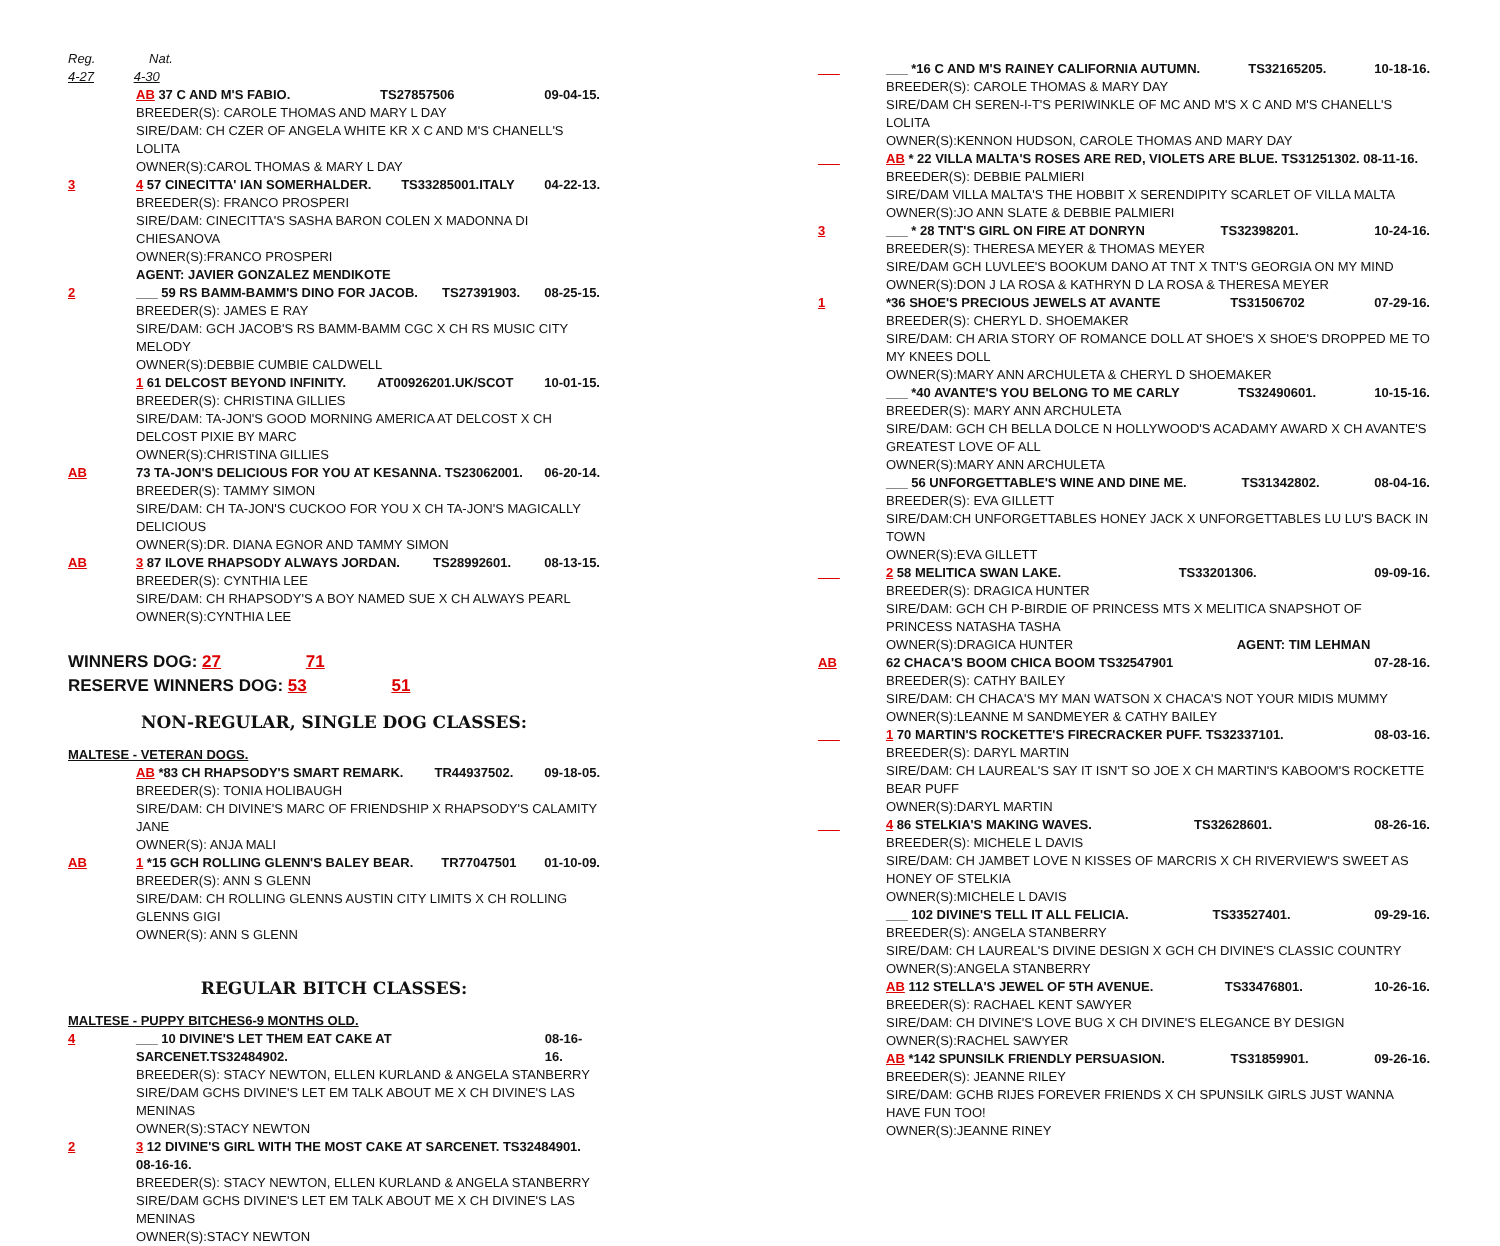Reg. Nat.
4-27 4-30
AB 37 C AND M'S FABIO. TS27857506 09-04-15.
BREEDER(S): CAROLE THOMAS AND MARY L DAY
SIRE/DAM: CH CZER OF ANGELA WHITE KR X C AND M'S CHANELL'S LOLITA
OWNER(S):CAROL THOMAS & MARY L DAY
3 4 57 CINECITTA' IAN SOMERHALDER. TS33285001.ITALY 04-22-13.
BREEDER(S): FRANCO PROSPERI
SIRE/DAM: CINECITTA'S SASHA BARON COLEN X MADONNA DI CHIESANOVA
OWNER(S):FRANCO PROSPERI
AGENT: JAVIER GONZALEZ MENDIKOTE
2 ___ 59 RS BAMM-BAMM'S DINO FOR JACOB. TS27391903. 08-25-15.
BREEDER(S): JAMES E RAY
SIRE/DAM: GCH JACOB'S RS BAMM-BAMM CGC X CH RS MUSIC CITY MELODY
OWNER(S):DEBBIE CUMBIE CALDWELL
1 61 DELCOST BEYOND INFINITY. AT00926201.UK/SCOT 10-01-15.
BREEDER(S): CHRISTINA GILLIES
SIRE/DAM: TA-JON'S GOOD MORNING AMERICA AT DELCOST X CH DELCOST PIXIE BY MARC
OWNER(S):CHRISTINA GILLIES
AB 73 TA-JON'S DELICIOUS FOR YOU AT KESANNA. TS23062001. 06-20-14.
BREEDER(S): TAMMY SIMON
SIRE/DAM: CH TA-JON'S CUCKOO FOR YOU X CH TA-JON'S MAGICALLY DELICIOUS
OWNER(S):DR. DIANA EGNOR AND TAMMY SIMON
AB 3 87 ILOVE RHAPSODY ALWAYS JORDAN. TS28992601. 08-13-15.
BREEDER(S): CYNTHIA LEE
SIRE/DAM: CH RHAPSODY'S A BOY NAMED SUE X CH ALWAYS PEARL
OWNER(S):CYNTHIA LEE
WINNERS DOG: 27 71
RESERVE WINNERS DOG: 53 51
NON-REGULAR, SINGLE DOG CLASSES:
MALTESE - VETERAN DOGS.
AB *83 CH RHAPSODY'S SMART REMARK. TR44937502. 09-18-05.
BREEDER(S): TONIA HOLIBAUGH
SIRE/DAM: CH DIVINE'S MARC OF FRIENDSHIP X RHAPSODY'S CALAMITY JANE
OWNER(S): ANJA MALI
AB 1 *15 GCH ROLLING GLENN'S BALEY BEAR. TR77047501 01-10-09.
BREEDER(S): ANN S GLENN
SIRE/DAM: CH ROLLING GLENNS AUSTIN CITY LIMITS X CH ROLLING GLENNS GIGI
OWNER(S): ANN S GLENN
REGULAR BITCH CLASSES:
MALTESE - PUPPY BITCHES6-9 MONTHS OLD.
4 ___ 10 DIVINE'S LET THEM EAT CAKE AT SARCENET.TS32484902. 08-16-16.
BREEDER(S): STACY NEWTON, ELLEN KURLAND & ANGELA STANBERRY
SIRE/DAM GCHS DIVINE'S LET EM TALK ABOUT ME X CH DIVINE'S LAS MENINAS
OWNER(S):STACY NEWTON
2 3 12 DIVINE'S GIRL WITH THE MOST CAKE AT SARCENET. TS32484901. 08-16-16.
BREEDER(S): STACY NEWTON, ELLEN KURLAND & ANGELA STANBERRY
SIRE/DAM GCHS DIVINE'S LET EM TALK ABOUT ME X CH DIVINE'S LAS MENINAS
OWNER(S):STACY NEWTON
___ ___ *16 C AND M'S RAINEY CALIFORNIA AUTUMN. TS32165205. 10-18-16.
BREEDER(S): CAROLE THOMAS & MARY DAY
SIRE/DAM CH SEREN-I-T'S PERIWINKLE OF MC AND M'S X C AND M'S CHANELL'S LOLITA
OWNER(S):KENNON HUDSON, CAROLE THOMAS AND MARY DAY
___ AB * 22 VILLA MALTA'S ROSES ARE RED, VIOLETS ARE BLUE. TS31251302. 08-11-16.
BREEDER(S): DEBBIE PALMIERI
SIRE/DAM VILLA MALTA'S THE HOBBIT X SERENDIPITY SCARLET OF VILLA MALTA
OWNER(S):JO ANN SLATE & DEBBIE PALMIERI
3 ___ * 28 TNT'S GIRL ON FIRE AT DONRYN TS32398201. 10-24-16.
BREEDER(S): THERESA MEYER & THOMAS MEYER
SIRE/DAM GCH LUVLEE'S BOOKUM DANO AT TNT X TNT'S GEORGIA ON MY MIND
OWNER(S):DON J LA ROSA & KATHRYN D LA ROSA & THERESA MEYER
1 *36 SHOE'S PRECIOUS JEWELS AT AVANTE TS31506702 07-29-16.
BREEDER(S): CHERYL D. SHOEMAKER
SIRE/DAM: CH ARIA STORY OF ROMANCE DOLL AT SHOE'S X SHOE'S DROPPED ME TO MY KNEES DOLL
OWNER(S):MARY ANN ARCHULETA & CHERYL D SHOEMAKER
___ *40 AVANTE'S YOU BELONG TO ME CARLY TS32490601. 10-15-16.
BREEDER(S): MARY ANN ARCHULETA
SIRE/DAM: GCH CH BELLA DOLCE N HOLLYWOOD'S ACADAMY AWARD X CH AVANTE'S GREATEST LOVE OF ALL
OWNER(S):MARY ANN ARCHULETA
___ 56 UNFORGETTABLE'S WINE AND DINE ME. TS31342802. 08-04-16.
BREEDER(S): EVA GILLETT
SIRE/DAM:CH UNFORGETTABLES HONEY JACK X UNFORGETTABLES LU LU'S BACK IN TOWN
OWNER(S):EVA GILLETT
___ 2 58 MELITICA SWAN LAKE. TS33201306. 09-09-16.
BREEDER(S): DRAGICA HUNTER
SIRE/DAM: GCH CH P-BIRDIE OF PRINCESS MTS X MELITICA SNAPSHOT OF PRINCESS NATASHA TASHA
OWNER(S):DRAGICA HUNTER AGENT: TIM LEHMAN
AB 62 CHACA'S BOOM CHICA BOOM TS32547901 07-28-16.
BREEDER(S): CATHY BAILEY
SIRE/DAM: CH CHACA'S MY MAN WATSON X CHACA'S NOT YOUR MIDIS MUMMY
OWNER(S):LEANNE M SANDMEYER & CATHY BAILEY
___ 1 70 MARTIN'S ROCKETTE'S FIRECRACKER PUFF. TS32337101. 08-03-16.
BREEDER(S): DARYL MARTIN
SIRE/DAM: CH LAUREAL'S SAY IT ISN'T SO JOE X CH MARTIN'S KABOOM'S ROCKETTE BEAR PUFF
OWNER(S):DARYL MARTIN
___ 4 86 STELKIA'S MAKING WAVES. TS32628601. 08-26-16.
BREEDER(S): MICHELE L DAVIS
SIRE/DAM: CH JAMBET LOVE N KISSES OF MARCRIS X CH RIVERVIEW'S SWEET AS HONEY OF STELKIA
OWNER(S):MICHELE L DAVIS
___ 102 DIVINE'S TELL IT ALL FELICIA. TS33527401. 09-29-16.
BREEDER(S): ANGELA STANBERRY
SIRE/DAM: CH LAUREAL'S DIVINE DESIGN X GCH CH DIVINE'S CLASSIC COUNTRY
OWNER(S):ANGELA STANBERRY
AB 112 STELLA'S JEWEL OF 5TH AVENUE. TS33476801. 10-26-16.
BREEDER(S): RACHAEL KENT SAWYER
SIRE/DAM: CH DIVINE'S LOVE BUG X CH DIVINE'S ELEGANCE BY DESIGN
OWNER(S):RACHEL SAWYER
AB *142 SPUNSILK FRIENDLY PERSUASION. TS31859901. 09-26-16.
BREEDER(S): JEANNE RILEY
SIRE/DAM: GCHB RIJES FOREVER FRIENDS X CH SPUNSILK GIRLS JUST WANNA HAVE FUN TOO!
OWNER(S):JEANNE RINEY